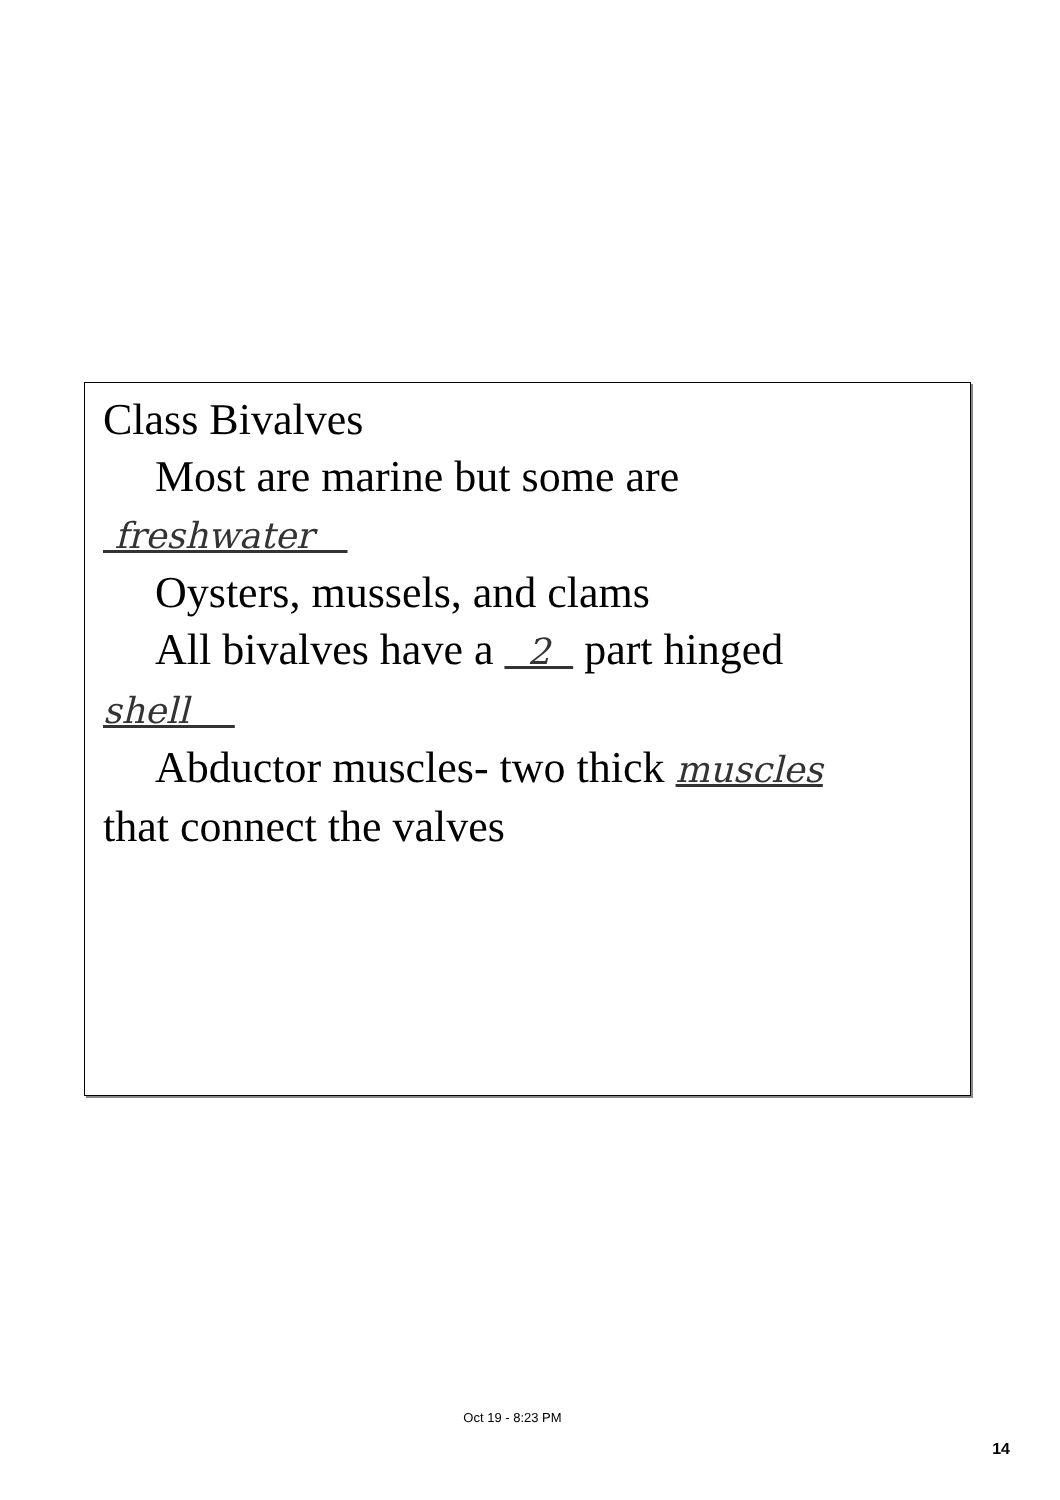Class Bivalves
Most are marine but some are
freshwater
Oysters, mussels, and clams
All bivalves have a 2 part hinged
shell
Abductor muscles- two thick muscles
that connect the valves
Oct 19 - 8:23 PM
14